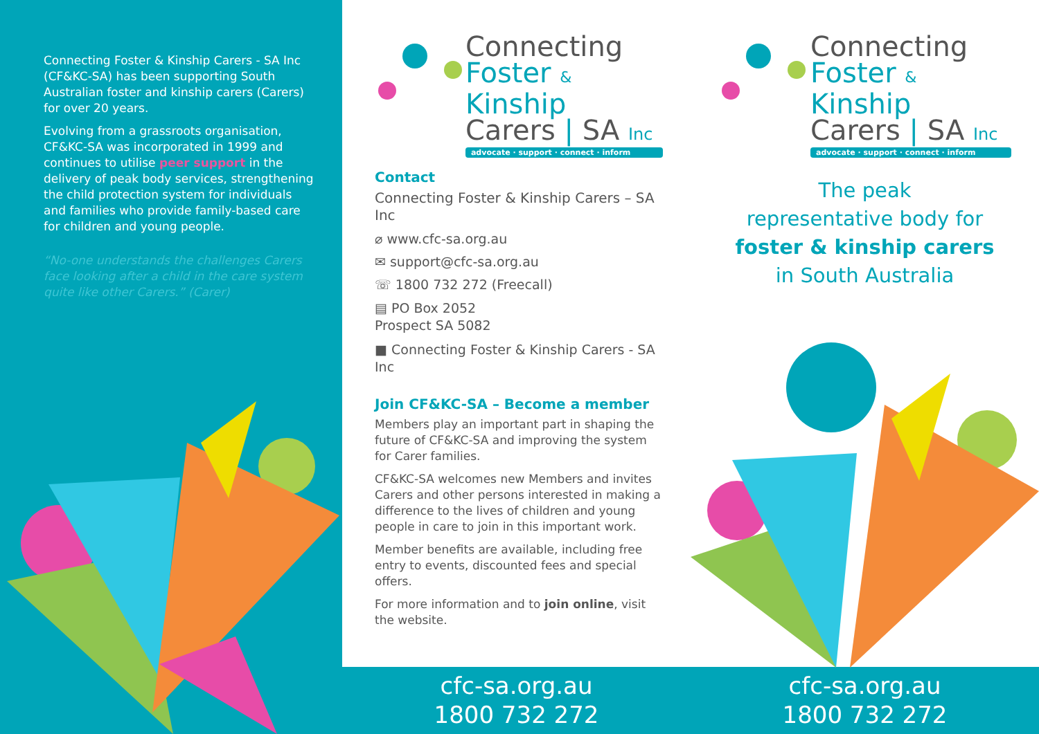Connecting Foster & Kinship Carers - SA Inc (CF&KC-SA) has been supporting South Australian foster and kinship carers (Carers) for over 20 years.
Evolving from a grassroots organisation, CF&KC-SA was incorporated in 1999 and continues to utilise peer support in the delivery of peak body services, strengthening the child protection system for individuals and families who provide family-based care for children and young people.
“No-one understands the challenges Carers face looking after a child in the care system quite like other Carers.” (Carer)
Connecting
Foster & Kinship
Carers | SA Inc
advocate · support · connect · inform
Contact
Connecting Foster & Kinship Carers – SA Inc
⌀ www.cfc-sa.org.au
✉ support@cfc-sa.org.au
☏ 1800 732 272 (Freecall)
▤ PO Box 2052
Prospect SA 5082
■ Connecting Foster & Kinship Carers - SA Inc
Join CF&KC-SA – Become a member
Members play an important part in shaping the future of CF&KC-SA and improving the system for Carer families.
CF&KC-SA welcomes new Members and invites Carers and other persons interested in making a difference to the lives of children and young people in care to join in this important work.
Member benefits are available, including free entry to events, discounted fees and special offers.
For more information and to join online, visit the website.
cfc-sa.org.au
1800 732 272
Connecting
Foster & Kinship
Carers | SA Inc
advocate · support · connect · inform
The peak
representative body for
foster & kinship carers
in South Australia
cfc-sa.org.au
1800 732 272